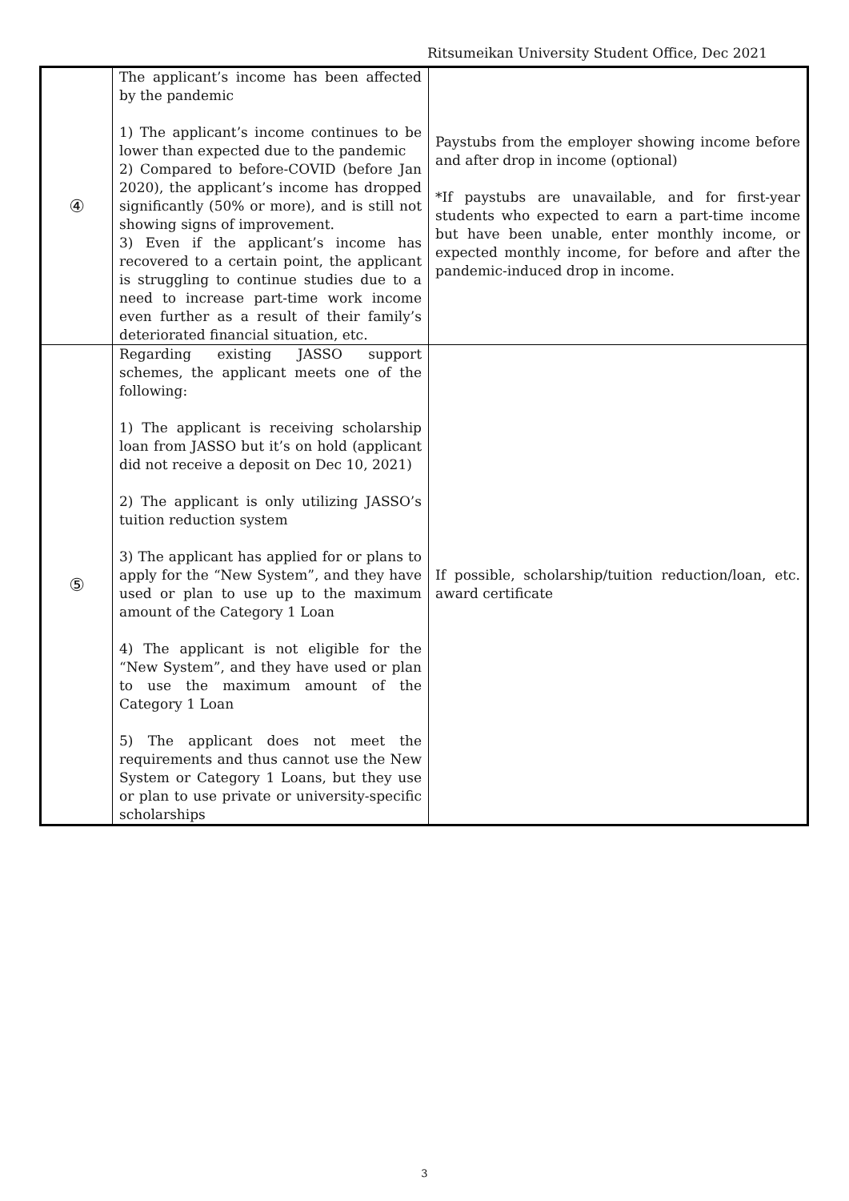Ritsumeikan University Student Office, Dec 2021
| ④ | The applicant’s income has been affected by the pandemic 1) The applicant’s income continues to be lower than expected due to the pandemic 2) Compared to before-COVID (before Jan 2020), the applicant’s income has dropped significantly (50% or more), and is still not showing signs of improvement. 3) Even if the applicant’s income has recovered to a certain point, the applicant is struggling to continue studies due to a need to increase part-time work income even further as a result of their family’s deteriorated financial situation, etc. | Paystubs from the employer showing income before and after drop in income (optional) *If paystubs are unavailable, and for first-year students who expected to earn a part-time income but have been unable, enter monthly income, or expected monthly income, for before and after the pandemic-induced drop in income. |
| ⑤ | Regarding existing JASSO support schemes, the applicant meets one of the following: 1) The applicant is receiving scholarship loan from JASSO but it’s on hold (applicant did not receive a deposit on Dec 10, 2021) 2) The applicant is only utilizing JASSO’s tuition reduction system 3) The applicant has applied for or plans to apply for the “New System”, and they have used or plan to use up to the maximum amount of the Category 1 Loan 4) The applicant is not eligible for the “New System”, and they have used or plan to use the maximum amount of the Category 1 Loan 5) The applicant does not meet the requirements and thus cannot use the New System or Category 1 Loans, but they use or plan to use private or university-specific scholarships | If possible, scholarship/tuition reduction/loan, etc. award certificate |
3